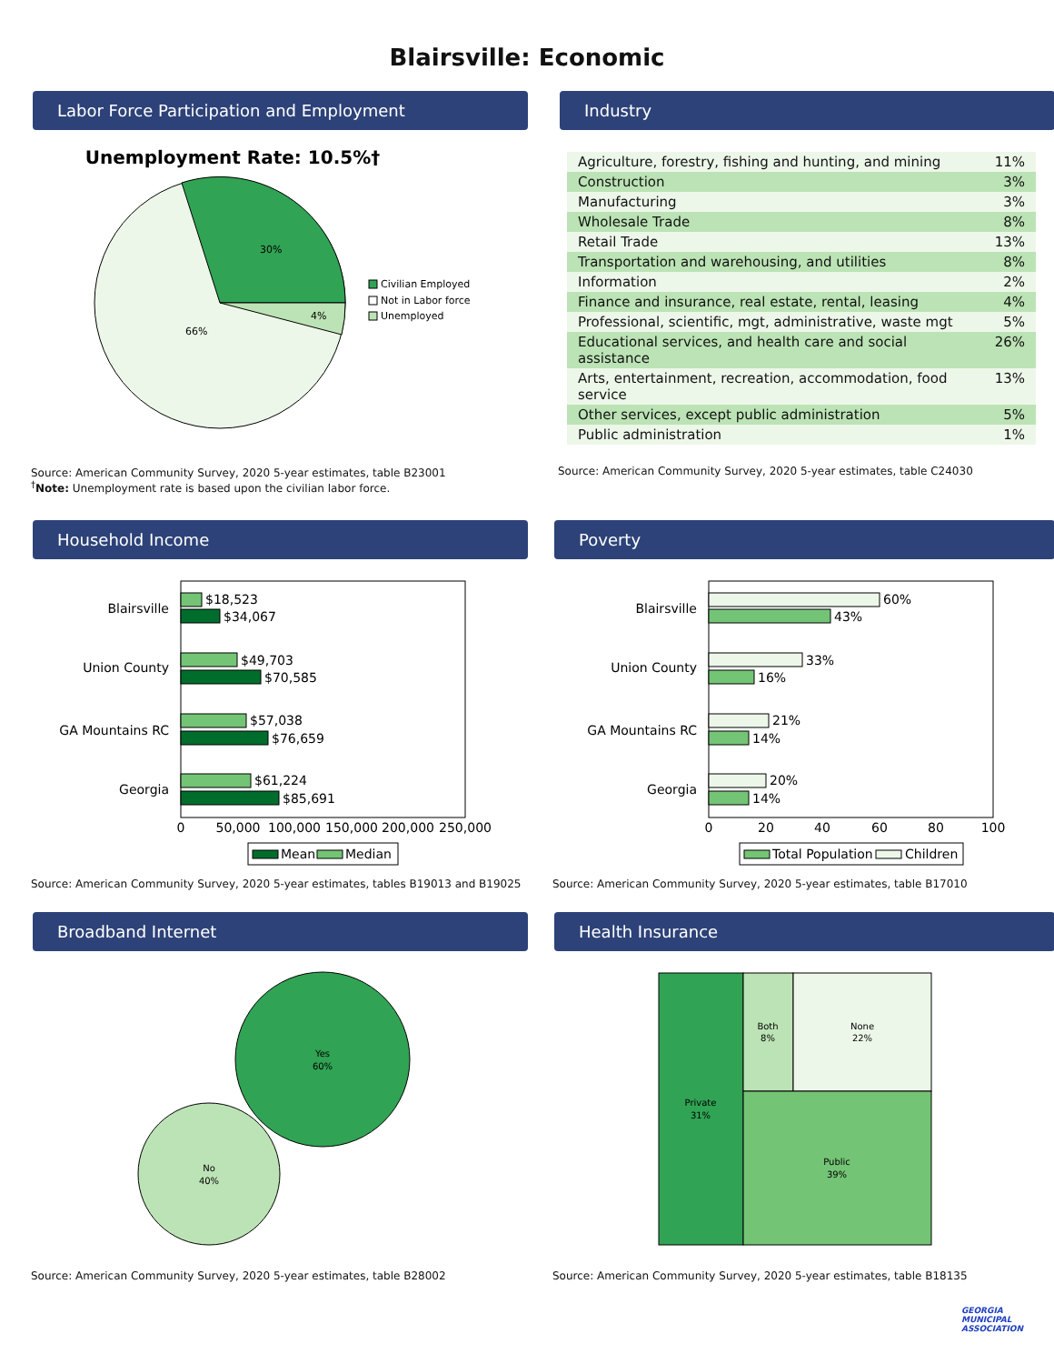Blairsville: Economic
Labor Force Participation and Employment
Unemployment Rate: 10.5%†
30%
4%
66%
Civilian Employed
Not in Labor force
Unemployed
Source: American Community Survey, 2020 5-year estimates, table B23001
<sup>†</sup> Note: Unemployment rate is based upon the civilian labor force.
Industry
| Agriculture, forestry, fishing and hunting, and mining | 11% |
| Construction | 3% |
| Manufacturing | 3% |
| Wholesale Trade | 8% |
| Retail Trade | 13% |
| Transportation and warehousing, and utilities | 8% |
| Information | 2% |
| Finance and insurance, real estate, rental, leasing | 4% |
| Professional, scientific, mgt, administrative, waste mgt | 5% |
| Educational services, and health care and social assistance | 26% |
| Arts, entertainment, recreation, accommodation, food service | 13% |
| Other services, except public administration | 5% |
| Public administration | 1% |
Source: American Community Survey, 2020 5-year estimates, table C24030
Household Income
Blairsville
Union County
GA Mountains RC
Georgia
$18,523
$34,067
$49,703
$70,585
$57,038
$76,659
$61,224
$85,691
0
50,000
100,000
150,000
200,000
250,000
Mean
Median
Source: American Community Survey, 2020 5-year estimates, tables B19013 and B19025
Poverty
Blairsville
Union County
GA Mountains RC
Georgia
60%
43%
33%
16%
21%
14%
20%
14%
0
20
40
60
80
100
Total Population
Children
Source: American Community Survey, 2020 5-year estimates, table B17010
Broadband Internet
Yes
60%
No
40%
Source: American Community Survey, 2020 5-year estimates, table B28002
Health Insurance
Private
31%
Both
8%
None
22%
Public
39%
Source: American Community Survey, 2020 5-year estimates, table B18135
GEORGIA
MUNICIPAL
ASSOCIATION